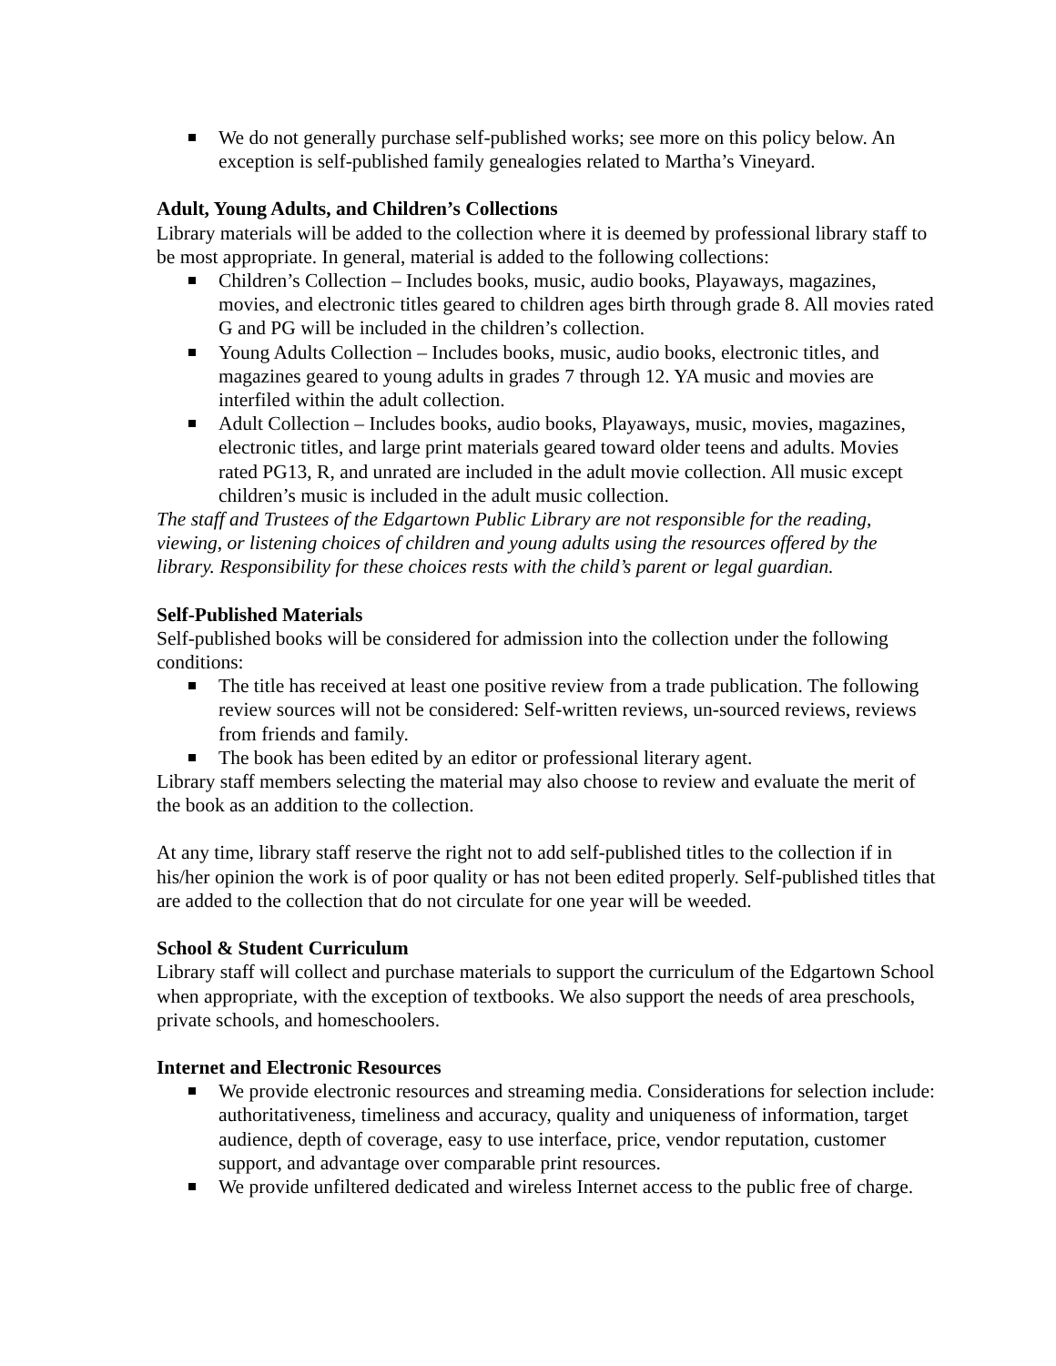We do not generally purchase self-published works; see more on this policy below. An exception is self-published family genealogies related to Martha’s Vineyard.
Adult, Young Adults, and Children’s Collections
Library materials will be added to the collection where it is deemed by professional library staff to be most appropriate. In general, material is added to the following collections:
Children’s Collection – Includes books, music, audio books, Playaways, magazines, movies, and electronic titles geared to children ages birth through grade 8. All movies rated G and PG will be included in the children’s collection.
Young Adults Collection – Includes books, music, audio books, electronic titles, and magazines geared to young adults in grades 7 through 12. YA music and movies are interfiled within the adult collection.
Adult Collection – Includes books, audio books, Playaways, music, movies, magazines, electronic titles, and large print materials geared toward older teens and adults. Movies rated PG13, R, and unrated are included in the adult movie collection. All music except children’s music is included in the adult music collection.
The staff and Trustees of the Edgartown Public Library are not responsible for the reading, viewing, or listening choices of children and young adults using the resources offered by the library. Responsibility for these choices rests with the child’s parent or legal guardian.
Self-Published Materials
Self-published books will be considered for admission into the collection under the following conditions:
The title has received at least one positive review from a trade publication. The following review sources will not be considered: Self-written reviews, un-sourced reviews, reviews from friends and family.
The book has been edited by an editor or professional literary agent.
Library staff members selecting the material may also choose to review and evaluate the merit of the book as an addition to the collection.
At any time, library staff reserve the right not to add self-published titles to the collection if in his/her opinion the work is of poor quality or has not been edited properly. Self-published titles that are added to the collection that do not circulate for one year will be weeded.
School & Student Curriculum
Library staff will collect and purchase materials to support the curriculum of the Edgartown School when appropriate, with the exception of textbooks. We also support the needs of area preschools, private schools, and homeschoolers.
Internet and Electronic Resources
We provide electronic resources and streaming media. Considerations for selection include: authoritativeness, timeliness and accuracy, quality and uniqueness of information, target audience, depth of coverage, easy to use interface, price, vendor reputation, customer support, and advantage over comparable print resources.
We provide unfiltered dedicated and wireless Internet access to the public free of charge.